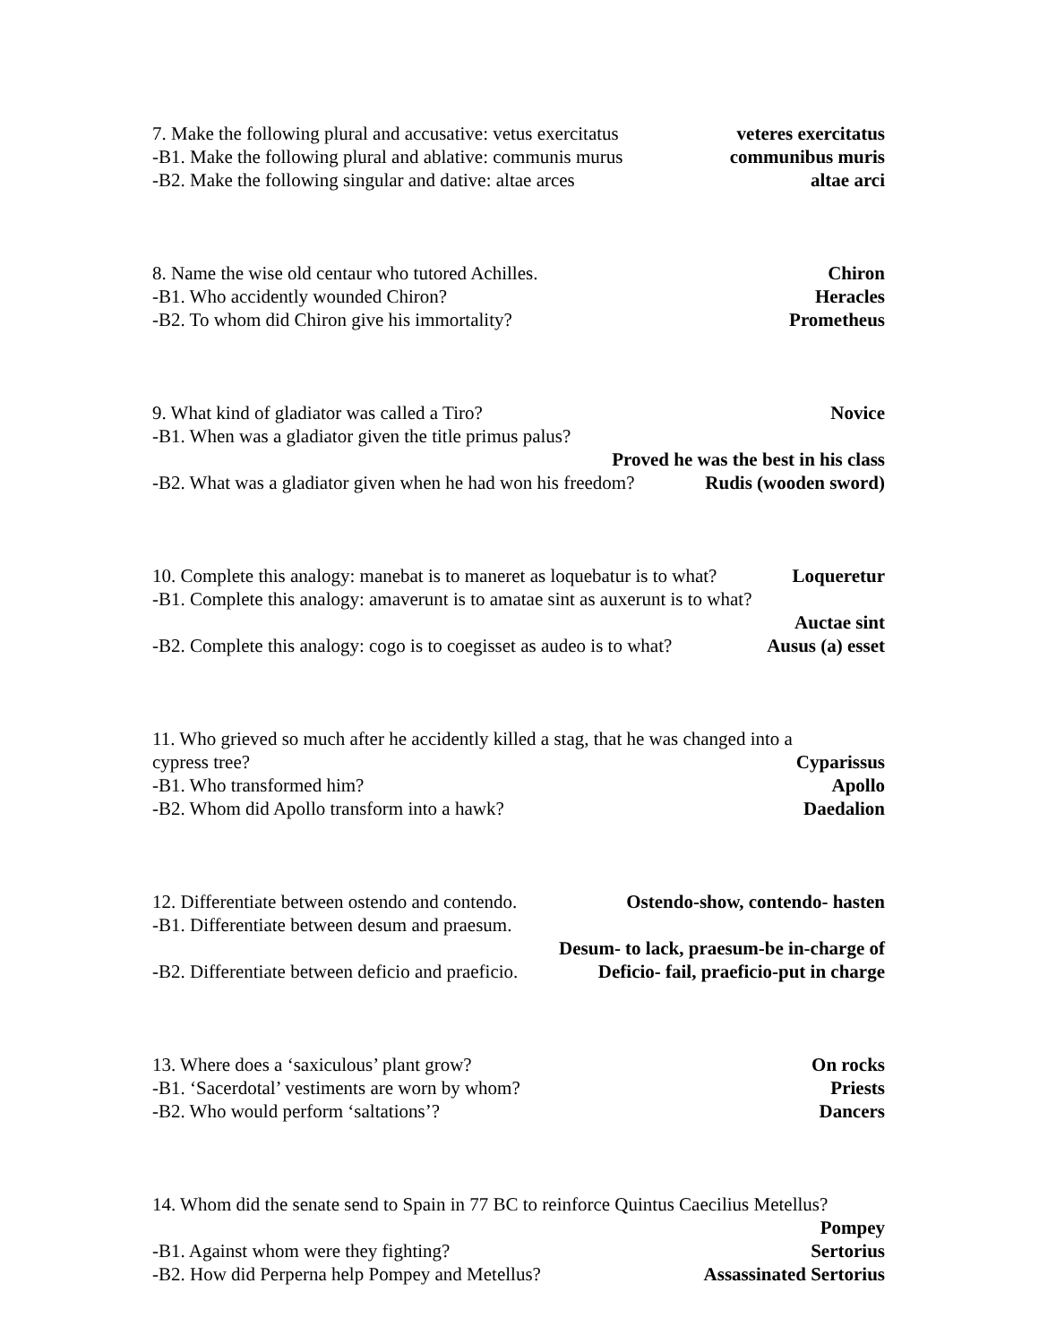7. Make the following plural and accusative: vetus exercitatus veteres exercitatus
-B1. Make the following plural and ablative: communis murus communibus muris
-B2. Make the following singular and dative: altae arces altae arci
8. Name the wise old centaur who tutored Achilles. Chiron
-B1. Who accidently wounded Chiron? Heracles
-B2. To whom did Chiron give his immortality? Prometheus
9. What kind of gladiator was called a Tiro? Novice
-B1. When was a gladiator given the title primus palus?
Proved he was the best in his class
-B2. What was a gladiator given when he had won his freedom? Rudis (wooden sword)
10. Complete this analogy: manebat is to maneret as loquebatur is to what? Loqueretur
-B1. Complete this analogy: amaverunt is to amatae sint as auxerunt is to what?
Auctae sint
-B2. Complete this analogy: cogo is to coegisset as audeo is to what? Ausus (a) esset
11. Who grieved so much after he accidently killed a stag, that he was changed into a
cypress tree? Cyparissus
-B1. Who transformed him? Apollo
-B2. Whom did Apollo transform into a hawk? Daedalion
12. Differentiate between ostendo and contendo. Ostendo-show, contendo- hasten
-B1. Differentiate between desum and praesum.
Desum- to lack, praesum-be in-charge of
-B2. Differentiate between deficio and praeficio. Deficio- fail, praeficio-put in charge
13. Where does a ‘saxiculous’ plant grow? On rocks
-B1. ‘Sacerdotal’ vestiments are worn by whom? Priests
-B2. Who would perform ‘saltations’? Dancers
14. Whom did the senate send to Spain in 77 BC to reinforce Quintus Caecilius Metellus?
Pompey
-B1. Against whom were they fighting? Sertorius
-B2. How did Perperna help Pompey and Metellus? Assassinated Sertorius